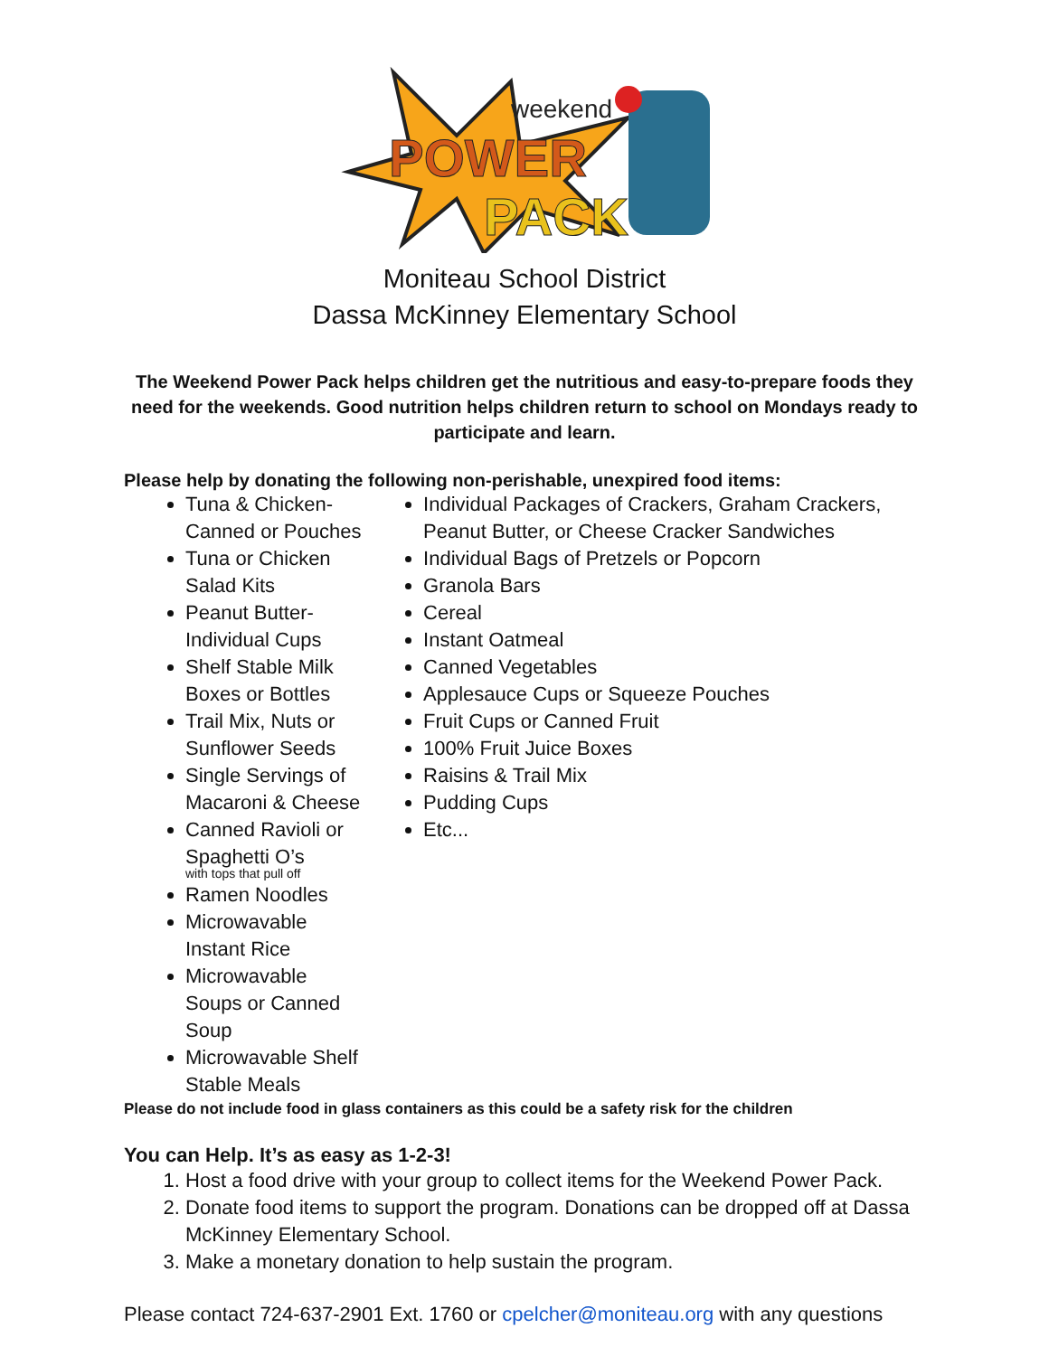weekend
POWER
PACK
Moniteau School District
Dassa McKinney Elementary School
The Weekend Power Pack helps children get the nutritious and easy-to-prepare foods they need for the weekends. Good nutrition helps children return to school on Mondays ready to participate and learn.
Please help by donating the following non-perishable, unexpired food items:
Tuna & Chicken- Canned or Pouches
Tuna or Chicken Salad Kits
Peanut Butter- Individual Cups
Shelf Stable Milk Boxes or Bottles
Trail Mix, Nuts or Sunflower Seeds
Single Servings of Macaroni & Cheese
Canned Ravioli or Spaghetti O’s
with tops that pull off
Ramen Noodles
Microwavable Instant Rice
Microwavable Soups or Canned Soup
Microwavable Shelf Stable Meals
Individual Packages of Crackers, Graham Crackers, Peanut Butter, or Cheese Cracker Sandwiches
Individual Bags of Pretzels or Popcorn
Granola Bars
Cereal
Instant Oatmeal
Canned Vegetables
Applesauce Cups or Squeeze Pouches
Fruit Cups or Canned Fruit
100% Fruit Juice Boxes
Raisins & Trail Mix
Pudding Cups
Etc...
Please do not include food in glass containers as this could be a safety risk for the children
You can Help. It’s as easy as 1-2-3!
1. Host a food drive with your group to collect items for the Weekend Power Pack.
2. Donate food items to support the program. Donations can be dropped off at Dassa McKinney Elementary School.
3. Make a monetary donation to help sustain the program.
Please contact 724-637-2901 Ext. 1760 or cpelcher@moniteau.org with any questions